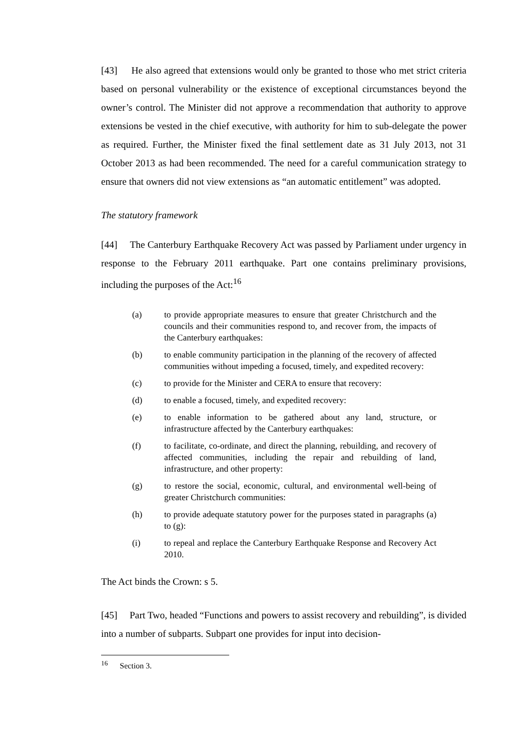[43] He also agreed that extensions would only be granted to those who met strict criteria based on personal vulnerability or the existence of exceptional circumstances beyond the owner’s control. The Minister did not approve a recommendation that authority to approve extensions be vested in the chief executive, with authority for him to sub-delegate the power as required. Further, the Minister fixed the final settlement date as 31 July 2013, not 31 October 2013 as had been recommended. The need for a careful communication strategy to ensure that owners did not view extensions as “an automatic entitlement” was adopted.
The statutory framework
[44] The Canterbury Earthquake Recovery Act was passed by Parliament under urgency in response to the February 2011 earthquake. Part one contains preliminary provisions, including the purposes of the Act:<sup>16</sup>
(a) to provide appropriate measures to ensure that greater Christchurch and the councils and their communities respond to, and recover from, the impacts of the Canterbury earthquakes:
(b) to enable community participation in the planning of the recovery of affected communities without impeding a focused, timely, and expedited recovery:
(c) to provide for the Minister and CERA to ensure that recovery:
(d) to enable a focused, timely, and expedited recovery:
(e) to enable information to be gathered about any land, structure, or infrastructure affected by the Canterbury earthquakes:
(f) to facilitate, co-ordinate, and direct the planning, rebuilding, and recovery of affected communities, including the repair and rebuilding of land, infrastructure, and other property:
(g) to restore the social, economic, cultural, and environmental well-being of greater Christchurch communities:
(h) to provide adequate statutory power for the purposes stated in paragraphs (a) to (g):
(i) to repeal and replace the Canterbury Earthquake Response and Recovery Act 2010.
The Act binds the Crown: s 5.
[45] Part Two, headed “Functions and powers to assist recovery and rebuilding”, is divided into a number of subparts. Subpart one provides for input into decision-
<sup>16</sup> Section 3.